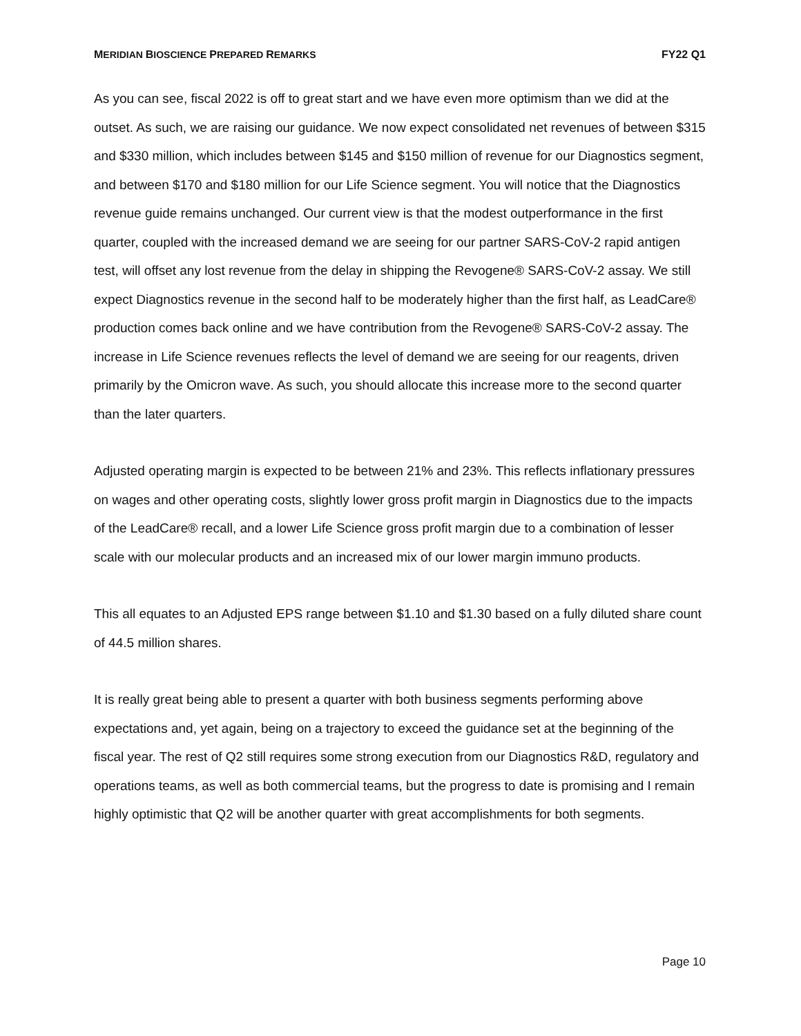MERIDIAN BIOSCIENCE PREPARED REMARKS FY22 Q1
As you can see, fiscal 2022 is off to great start and we have even more optimism than we did at the outset. As such, we are raising our guidance. We now expect consolidated net revenues of between $315 and $330 million, which includes between $145 and $150 million of revenue for our Diagnostics segment, and between $170 and $180 million for our Life Science segment. You will notice that the Diagnostics revenue guide remains unchanged. Our current view is that the modest outperformance in the first quarter, coupled with the increased demand we are seeing for our partner SARS-CoV-2 rapid antigen test, will offset any lost revenue from the delay in shipping the Revogene® SARS-CoV-2 assay. We still expect Diagnostics revenue in the second half to be moderately higher than the first half, as LeadCare® production comes back online and we have contribution from the Revogene® SARS-CoV-2 assay. The increase in Life Science revenues reflects the level of demand we are seeing for our reagents, driven primarily by the Omicron wave. As such, you should allocate this increase more to the second quarter than the later quarters.
Adjusted operating margin is expected to be between 21% and 23%. This reflects inflationary pressures on wages and other operating costs, slightly lower gross profit margin in Diagnostics due to the impacts of the LeadCare® recall, and a lower Life Science gross profit margin due to a combination of lesser scale with our molecular products and an increased mix of our lower margin immuno products.
This all equates to an Adjusted EPS range between $1.10 and $1.30 based on a fully diluted share count of 44.5 million shares.
It is really great being able to present a quarter with both business segments performing above expectations and, yet again, being on a trajectory to exceed the guidance set at the beginning of the fiscal year. The rest of Q2 still requires some strong execution from our Diagnostics R&D, regulatory and operations teams, as well as both commercial teams, but the progress to date is promising and I remain highly optimistic that Q2 will be another quarter with great accomplishments for both segments.
Page 10